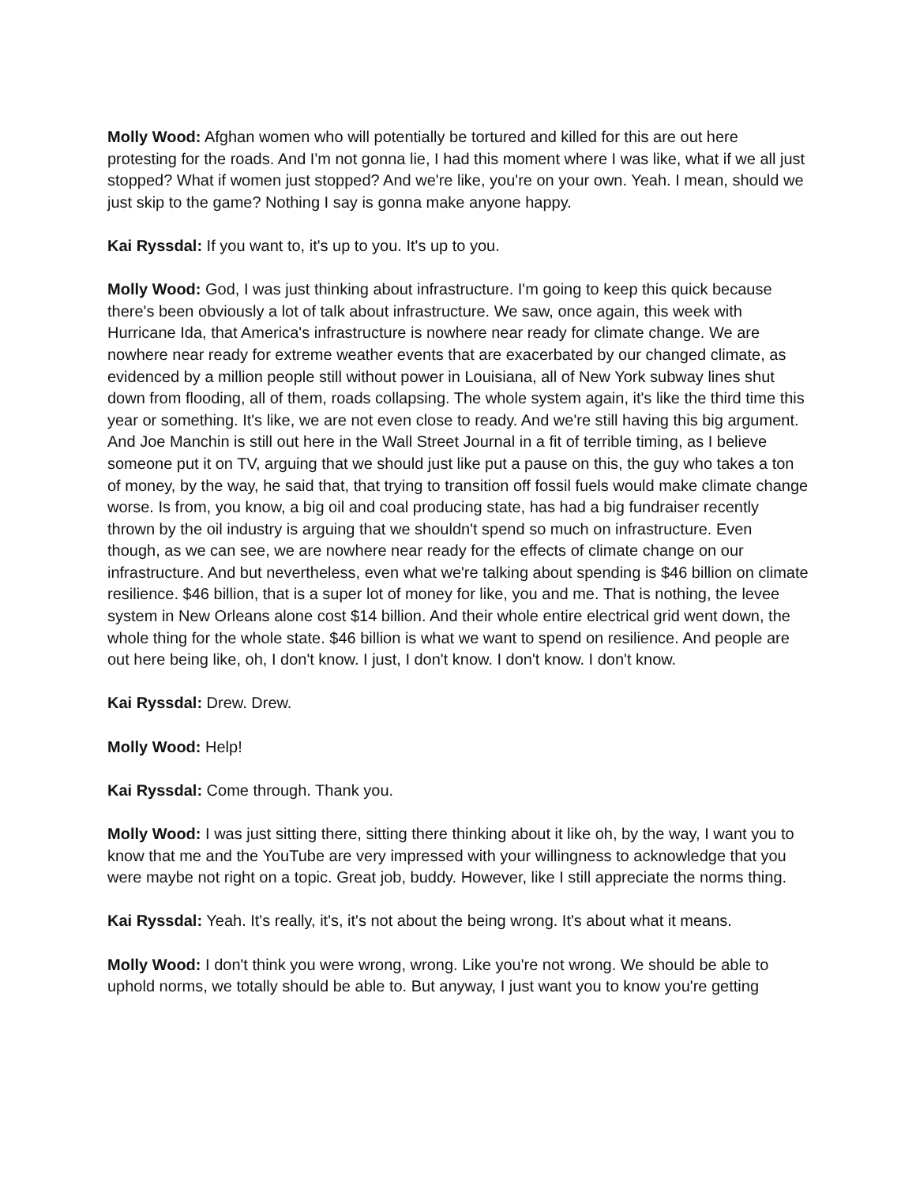Molly Wood: Afghan women who will potentially be tortured and killed for this are out here protesting for the roads. And I'm not gonna lie, I had this moment where I was like, what if we all just stopped? What if women just stopped? And we're like, you're on your own. Yeah. I mean, should we just skip to the game? Nothing I say is gonna make anyone happy.
Kai Ryssdal: If you want to, it's up to you. It's up to you.
Molly Wood: God, I was just thinking about infrastructure. I'm going to keep this quick because there's been obviously a lot of talk about infrastructure. We saw, once again, this week with Hurricane Ida, that America's infrastructure is nowhere near ready for climate change. We are nowhere near ready for extreme weather events that are exacerbated by our changed climate, as evidenced by a million people still without power in Louisiana, all of New York subway lines shut down from flooding, all of them, roads collapsing. The whole system again, it's like the third time this year or something. It's like, we are not even close to ready. And we're still having this big argument. And Joe Manchin is still out here in the Wall Street Journal in a fit of terrible timing, as I believe someone put it on TV, arguing that we should just like put a pause on this, the guy who takes a ton of money, by the way, he said that, that trying to transition off fossil fuels would make climate change worse. Is from, you know, a big oil and coal producing state, has had a big fundraiser recently thrown by the oil industry is arguing that we shouldn't spend so much on infrastructure. Even though, as we can see, we are nowhere near ready for the effects of climate change on our infrastructure. And but nevertheless, even what we're talking about spending is $46 billion on climate resilience. $46 billion, that is a super lot of money for like, you and me. That is nothing, the levee system in New Orleans alone cost $14 billion. And their whole entire electrical grid went down, the whole thing for the whole state. $46 billion is what we want to spend on resilience. And people are out here being like, oh, I don't know. I just, I don't know. I don't know. I don't know.
Kai Ryssdal: Drew. Drew.
Molly Wood: Help!
Kai Ryssdal: Come through. Thank you.
Molly Wood: I was just sitting there, sitting there thinking about it like oh, by the way, I want you to know that me and the YouTube are very impressed with your willingness to acknowledge that you were maybe not right on a topic. Great job, buddy. However, like I still appreciate the norms thing.
Kai Ryssdal: Yeah. It's really, it's, it's not about the being wrong. It's about what it means.
Molly Wood: I don't think you were wrong, wrong. Like you're not wrong. We should be able to uphold norms, we totally should be able to. But anyway, I just want you to know you're getting